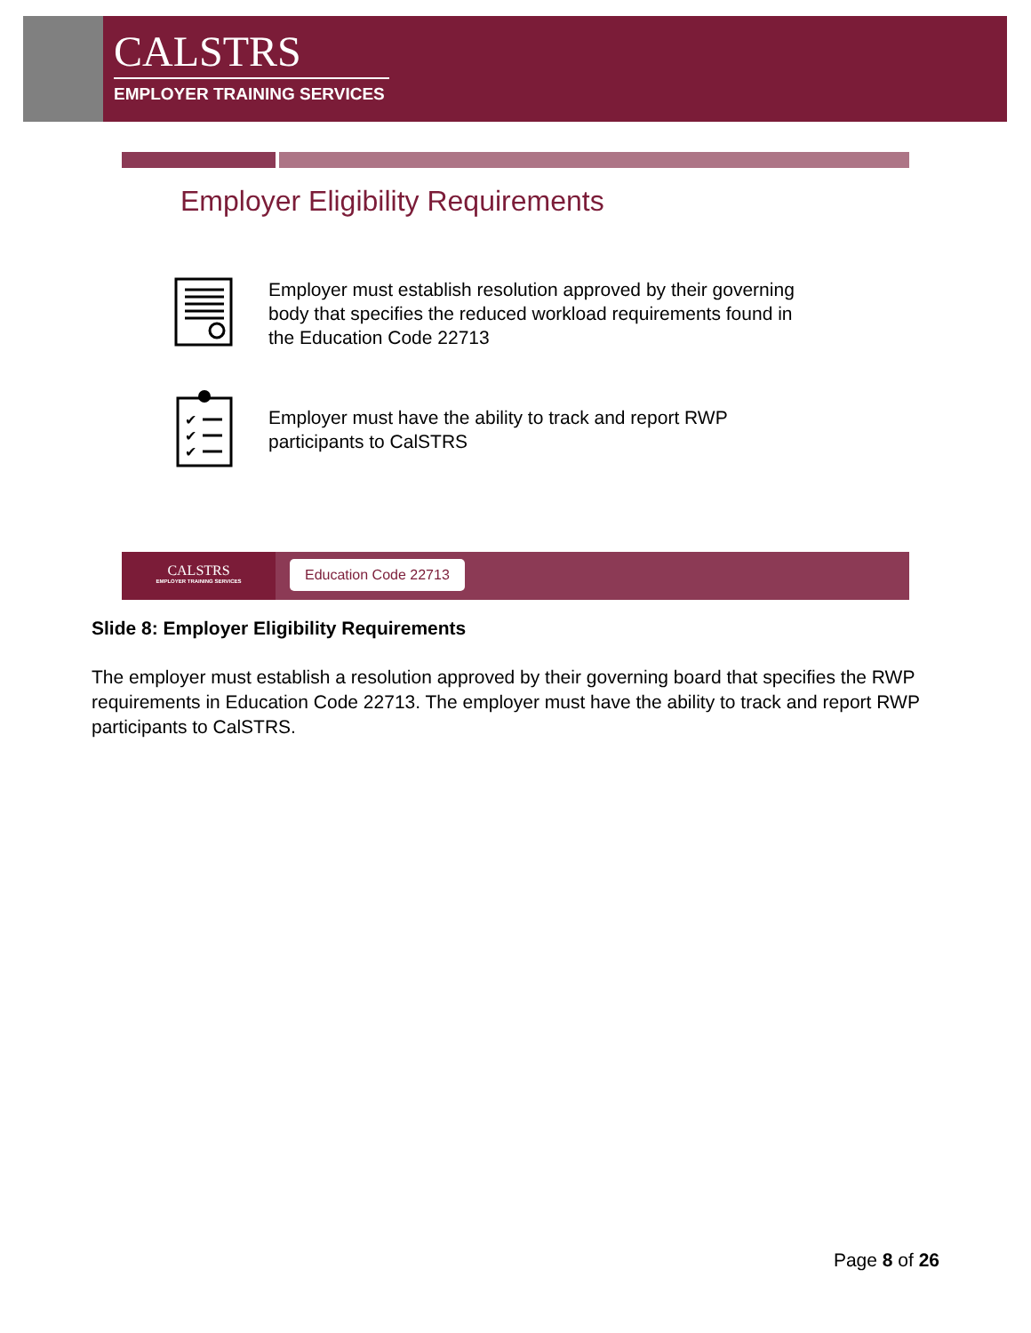CALSTRS
EMPLOYER TRAINING SERVICES
Employer Eligibility Requirements
Employer must establish resolution approved by their governing
body that specifies the reduced workload requirements found in
the Education Code 22713
✔
✔
✔
Employer must have the ability to track and report RWP
participants to CalSTRS
CALSTRS
EMPLOYER TRAINING SERVICES
Education Code 22713
Slide 8: Employer Eligibility Requirements
The employer must establish a resolution approved by their governing board that specifies the RWP requirements in Education Code 22713. The employer must have the ability to track and report RWP participants to CalSTRS.
Page 8 of 26